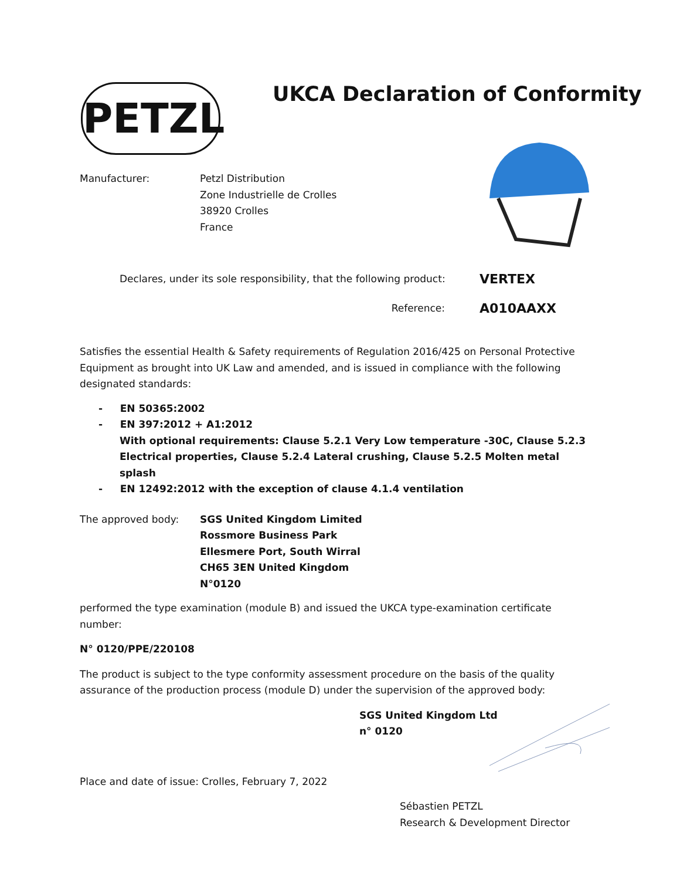PETZL UKCA Declaration of Conformity
Manufacturer: Petzl Distribution
Zone Industrielle de Crolles
38920 Crolles
France
Declares, under its sole responsibility, that the following product:
VERTEX
Reference:
A010AAXX
Satisfies the essential Health & Safety requirements of Regulation 2016/425 on Personal Protective Equipment as brought into UK Law and amended, and is issued in compliance with the following designated standards:
- EN 50365:2002
- EN 397:2012 + A1:2012
With optional requirements: Clause 5.2.1 Very Low temperature -30C, Clause 5.2.3 Electrical properties, Clause 5.2.4 Lateral crushing, Clause 5.2.5 Molten metal splash
- EN 12492:2012 with the exception of clause 4.1.4 ventilation
The approved body: SGS United Kingdom Limited
Rossmore Business Park
Ellesmere Port, South Wirral
CH65 3EN United Kingdom
N°0120
performed the type examination (module B) and issued the UKCA type-examination certificate number:
N° 0120/PPE/220108
The product is subject to the type conformity assessment procedure on the basis of the quality assurance of the production process (module D) under the supervision of the approved body:
SGS United Kingdom Ltd
n° 0120
Place and date of issue: Crolles, February 7, 2022
Sébastien PETZL
Research & Development Director